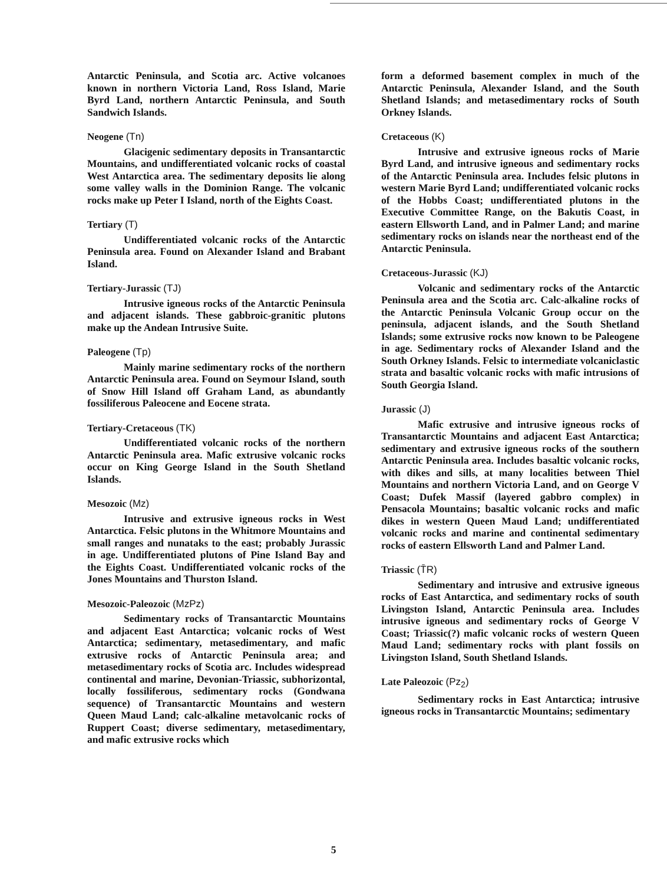Antarctic Peninsula, and Scotia arc. Active volcanoes known in northern Victoria Land, Ross Island, Marie Byrd Land, northern Antarctic Peninsula, and South Sandwich Islands.
Neogene (Tn)
Glacigenic sedimentary deposits in Transantarctic Mountains, and undifferentiated volcanic rocks of coastal West Antarctica area. The sedimentary deposits lie along some valley walls in the Dominion Range. The volcanic rocks make up Peter I Island, north of the Eights Coast.
Tertiary (T)
Undifferentiated volcanic rocks of the Antarctic Peninsula area. Found on Alexander Island and Brabant Island.
Tertiary-Jurassic (TJ)
Intrusive igneous rocks of the Antarctic Peninsula and adjacent islands. These gabbroic-granitic plutons make up the Andean Intrusive Suite.
Paleogene (Tp)
Mainly marine sedimentary rocks of the northern Antarctic Peninsula area. Found on Seymour Island, south of Snow Hill Island off Graham Land, as abundantly fossiliferous Paleocene and Eocene strata.
Tertiary-Cretaceous (TK)
Undifferentiated volcanic rocks of the northern Antarctic Peninsula area. Mafic extrusive volcanic rocks occur on King George Island in the South Shetland Islands.
Mesozoic (Mz)
Intrusive and extrusive igneous rocks in West Antarctica. Felsic plutons in the Whitmore Mountains and small ranges and nunataks to the east; probably Jurassic in age. Undifferentiated plutons of Pine Island Bay and the Eights Coast. Undifferentiated volcanic rocks of the Jones Mountains and Thurston Island.
Mesozoic-Paleozoic (MzPz)
Sedimentary rocks of Transantarctic Mountains and adjacent East Antarctica; volcanic rocks of West Antarctica; sedimentary, metasedimentary, and mafic extrusive rocks of Antarctic Peninsula area; and metasedimentary rocks of Scotia arc. Includes widespread continental and marine, Devonian-Triassic, subhorizontal, locally fossiliferous, sedimentary rocks (Gondwana sequence) of Transantarctic Mountains and western Queen Maud Land; calc-alkaline metavolcanic rocks of Ruppert Coast; diverse sedimentary, metasedimentary, and mafic extrusive rocks which
form a deformed basement complex in much of the Antarctic Peninsula, Alexander Island, and the South Shetland Islands; and metasedimentary rocks of South Orkney Islands.
Cretaceous (K)
Intrusive and extrusive igneous rocks of Marie Byrd Land, and intrusive igneous and sedimentary rocks of the Antarctic Peninsula area. Includes felsic plutons in western Marie Byrd Land; undifferentiated volcanic rocks of the Hobbs Coast; undifferentiated plutons in the Executive Committee Range, on the Bakutis Coast, in eastern Ellsworth Land, and in Palmer Land; and marine sedimentary rocks on islands near the northeast end of the Antarctic Peninsula.
Cretaceous-Jurassic (KJ)
Volcanic and sedimentary rocks of the Antarctic Peninsula area and the Scotia arc. Calc-alkaline rocks of the Antarctic Peninsula Volcanic Group occur on the peninsula, adjacent islands, and the South Shetland Islands; some extrusive rocks now known to be Paleogene in age. Sedimentary rocks of Alexander Island and the South Orkney Islands. Felsic to intermediate volcaniclastic strata and basaltic volcanic rocks with mafic intrusions of South Georgia Island.
Jurassic (J)
Mafic extrusive and intrusive igneous rocks of Transantarctic Mountains and adjacent East Antarctica; sedimentary and extrusive igneous rocks of the southern Antarctic Peninsula area. Includes basaltic volcanic rocks, with dikes and sills, at many localities between Thiel Mountains and northern Victoria Land, and on George V Coast; Dufek Massif (layered gabbro complex) in Pensacola Mountains; basaltic volcanic rocks and mafic dikes in western Queen Maud Land; undifferentiated volcanic rocks and marine and continental sedimentary rocks of eastern Ellsworth Land and Palmer Land.
Triassic (T̄R)
Sedimentary and intrusive and extrusive igneous rocks of East Antarctica, and sedimentary rocks of south Livingston Island, Antarctic Peninsula area. Includes intrusive igneous and sedimentary rocks of George V Coast; Triassic(?) mafic volcanic rocks of western Queen Maud Land; sedimentary rocks with plant fossils on Livingston Island, South Shetland Islands.
Late Paleozoic (Pz<sub>2</sub>)
Sedimentary rocks in East Antarctica; intrusive igneous rocks in Transantarctic Mountains; sedimentary
5